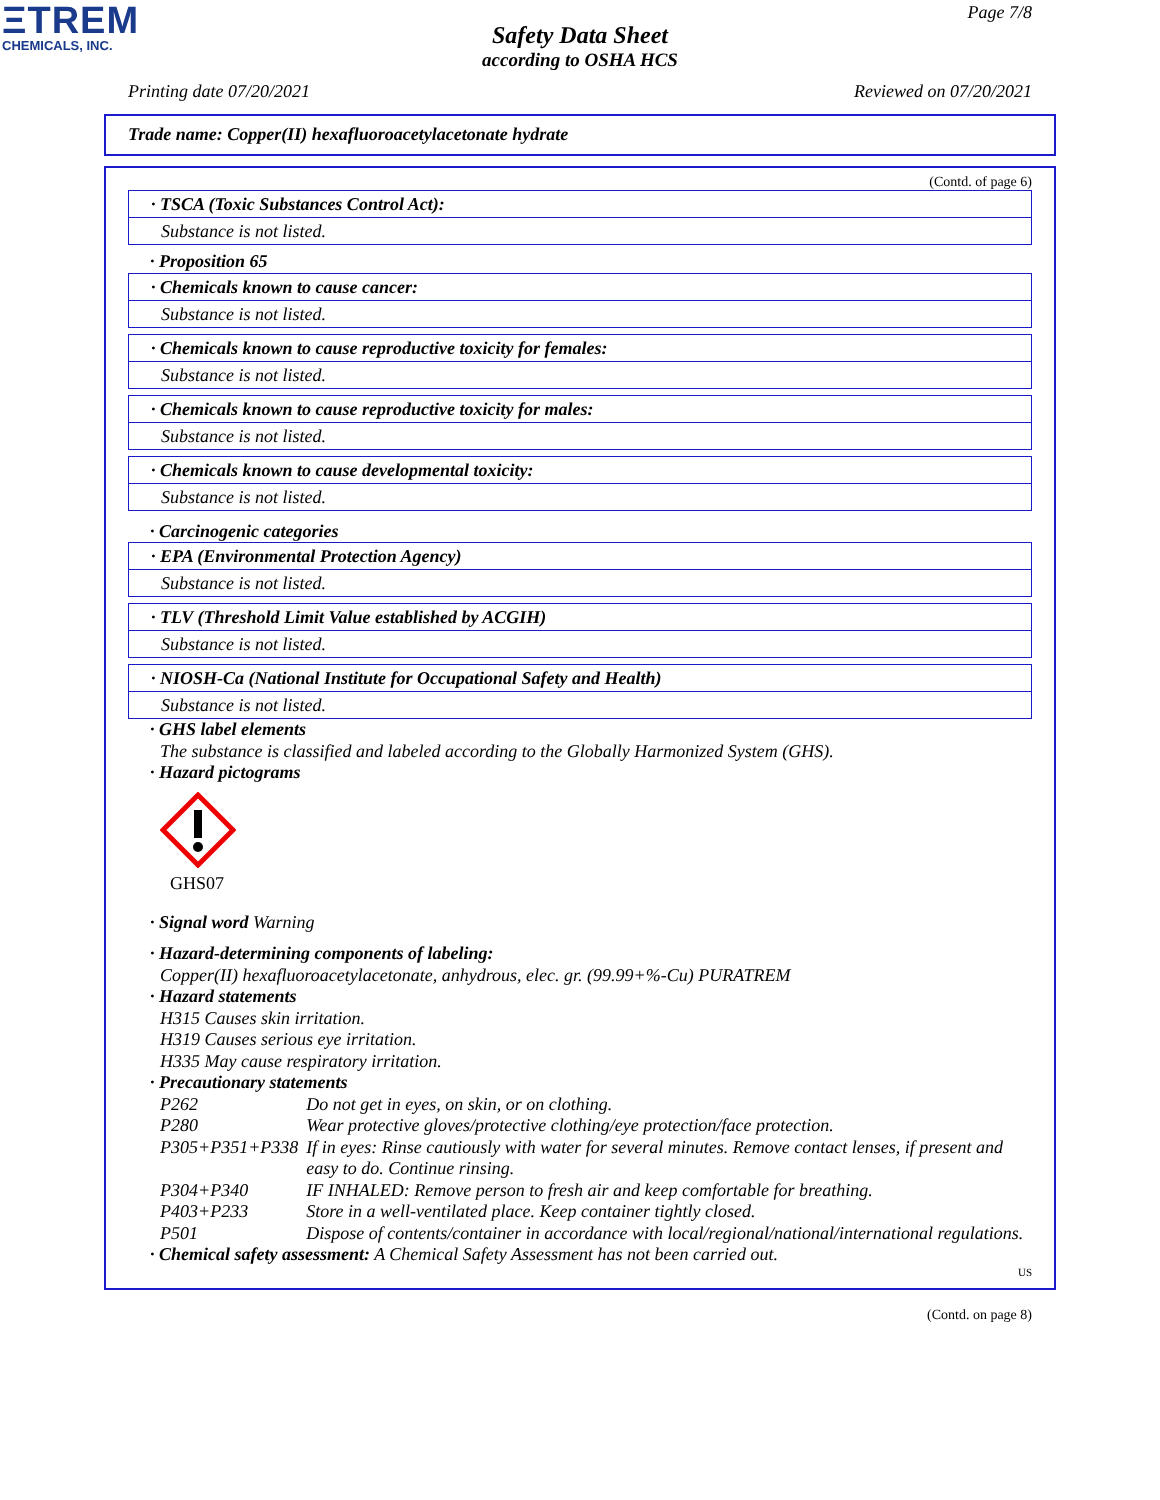ΞTREM
CHEMICALS, INC.
Page 7/8
Safety Data Sheet
according to OSHA HCS
Printing date 07/20/2021 Reviewed on 07/20/2021
Trade name: Copper(II) hexafluoroacetylacetonate hydrate
(Contd. of page 6)
· TSCA (Toxic Substances Control Act):
Substance is not listed.
· Proposition 65
· Chemicals known to cause cancer:
Substance is not listed.
· Chemicals known to cause reproductive toxicity for females:
Substance is not listed.
· Chemicals known to cause reproductive toxicity for males:
Substance is not listed.
· Chemicals known to cause developmental toxicity:
Substance is not listed.
· Carcinogenic categories
· EPA (Environmental Protection Agency)
Substance is not listed.
· TLV (Threshold Limit Value established by ACGIH)
Substance is not listed.
· NIOSH-Ca (National Institute for Occupational Safety and Health)
Substance is not listed.
· GHS label elements
The substance is classified and labeled according to the Globally Harmonized System (GHS).
· Hazard pictograms
GHS07
· Signal word Warning
· Hazard-determining components of labeling:
Copper(II) hexafluoroacetylacetonate, anhydrous, elec. gr. (99.99+%-Cu) PURATREM
· Hazard statements
H315 Causes skin irritation.
H319 Causes serious eye irritation.
H335 May cause respiratory irritation.
· Precautionary statements
| P262 | Do not get in eyes, on skin, or on clothing. |
| P280 | Wear protective gloves/protective clothing/eye protection/face protection. |
| P305+P351+P338 | If in eyes: Rinse cautiously with water for several minutes. Remove contact lenses, if present and easy to do. Continue rinsing. |
| P304+P340 | IF INHALED: Remove person to fresh air and keep comfortable for breathing. |
| P403+P233 | Store in a well-ventilated place. Keep container tightly closed. |
| P501 | Dispose of contents/container in accordance with local/regional/national/international regulations. |
· Chemical safety assessment: A Chemical Safety Assessment has not been carried out.
US
(Contd. on page 8)